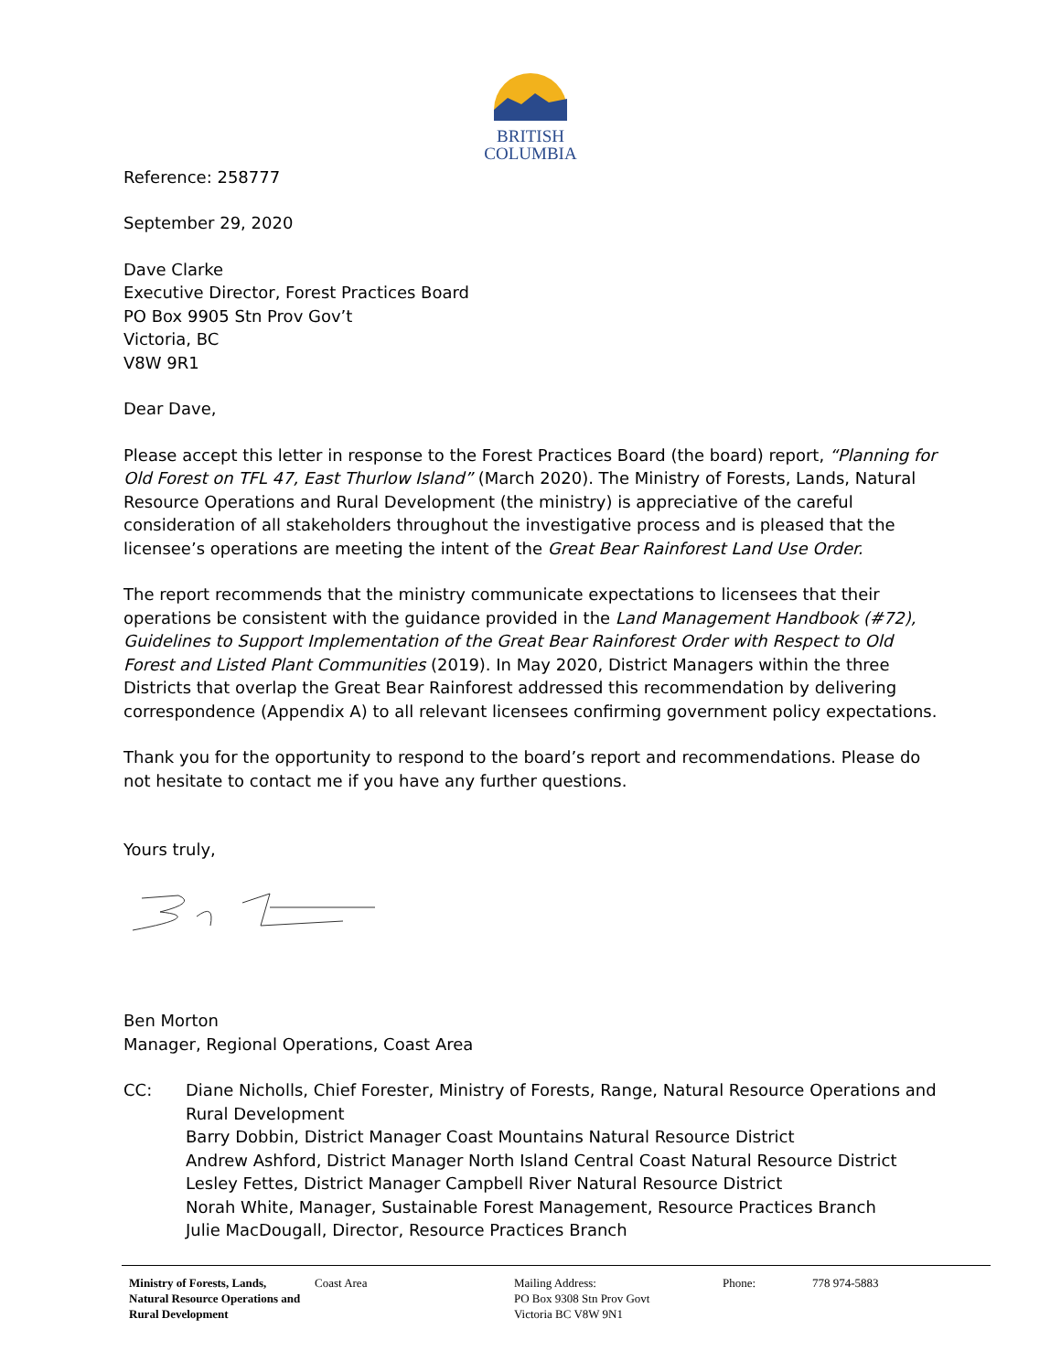BRITISH
COLUMBIA
Reference: 258777
September 29, 2020
Dave Clarke
Executive Director, Forest Practices Board
PO Box 9905 Stn Prov Gov’t
Victoria, BC
V8W 9R1
Dear Dave,
Please accept this letter in response to the Forest Practices Board (the board) report, “Planning for Old Forest on TFL 47, East Thurlow Island” (March 2020). The Ministry of Forests, Lands, Natural Resource Operations and Rural Development (the ministry) is appreciative of the careful consideration of all stakeholders throughout the investigative process and is pleased that the licensee’s operations are meeting the intent of the Great Bear Rainforest Land Use Order.
The report recommends that the ministry communicate expectations to licensees that their operations be consistent with the guidance provided in the Land Management Handbook (#72), Guidelines to Support Implementation of the Great Bear Rainforest Order with Respect to Old Forest and Listed Plant Communities (2019). In May 2020, District Managers within the three Districts that overlap the Great Bear Rainforest addressed this recommendation by delivering correspondence (Appendix A) to all relevant licensees confirming government policy expectations.
Thank you for the opportunity to respond to the board’s report and recommendations. Please do not hesitate to contact me if you have any further questions.
Yours truly,
Ben Morton
Manager, Regional Operations, Coast Area
CC: Diane Nicholls, Chief Forester, Ministry of Forests, Range, Natural Resource Operations and Rural Development
Barry Dobbin, District Manager Coast Mountains Natural Resource District
Andrew Ashford, District Manager North Island Central Coast Natural Resource District
Lesley Fettes, District Manager Campbell River Natural Resource District
Norah White, Manager, Sustainable Forest Management, Resource Practices Branch
Julie MacDougall, Director, Resource Practices Branch
Ministry of Forests, Lands, Natural Resource Operations and Rural Development
Coast Area Mailing Address:
PO Box 9308 Stn Prov Govt
Victoria BC V8W 9N1
Phone: 778 974-5883